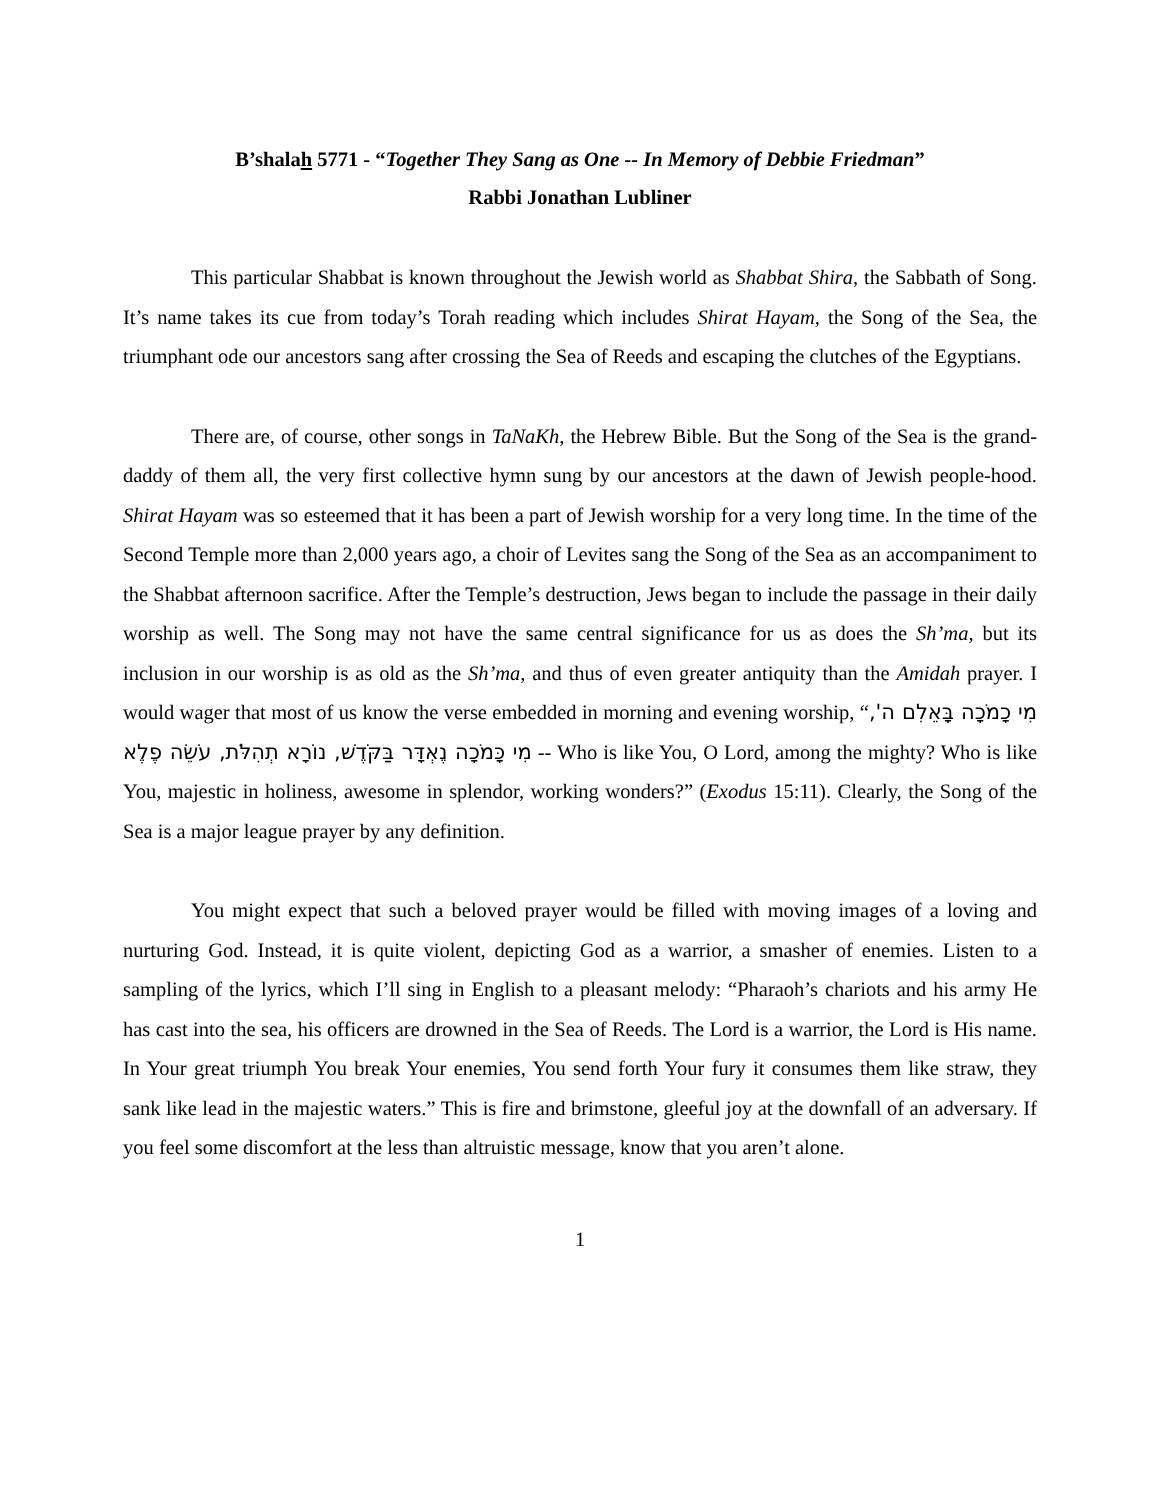B’shalah 5771 - “Together They Sang as One -- In Memory of Debbie Friedman”
Rabbi Jonathan Lubliner
This particular Shabbat is known throughout the Jewish world as Shabbat Shira, the Sabbath of Song. It’s name takes its cue from today’s Torah reading which includes Shirat Hayam, the Song of the Sea, the triumphant ode our ancestors sang after crossing the Sea of Reeds and escaping the clutches of the Egyptians.
There are, of course, other songs in TaNaKh, the Hebrew Bible. But the Song of the Sea is the grand-daddy of them all, the very first collective hymn sung by our ancestors at the dawn of Jewish people-hood. Shirat Hayam was so esteemed that it has been a part of Jewish worship for a very long time. In the time of the Second Temple more than 2,000 years ago, a choir of Levites sang the Song of the Sea as an accompaniment to the Shabbat afternoon sacrifice. After the Temple’s destruction, Jews began to include the passage in their daily worship as well. The Song may not have the same central significance for us as does the Sh’ma, but its inclusion in our worship is as old as the Sh’ma, and thus of even greater antiquity than the Amidah prayer. I would wager that most of us know the verse embedded in morning and evening worship, “מִי כָמֹכָה בָּאֵלִם ה', מִי כָּמֹכָה נֶאְדָּר בַּקֹּדֶשׁ, נוֹרָא תְהִלֹּת, עֹשֵׂה פֶלֶא -- Who is like You, O Lord, among the mighty? Who is like You, majestic in holiness, awesome in splendor, working wonders?” (Exodus 15:11). Clearly, the Song of the Sea is a major league prayer by any definition.
You might expect that such a beloved prayer would be filled with moving images of a loving and nurturing God. Instead, it is quite violent, depicting God as a warrior, a smasher of enemies. Listen to a sampling of the lyrics, which I’ll sing in English to a pleasant melody: “Pharaoh’s chariots and his army He has cast into the sea, his officers are drowned in the Sea of Reeds. The Lord is a warrior, the Lord is His name. In Your great triumph You break Your enemies, You send forth Your fury it consumes them like straw, they sank like lead in the majestic waters.” This is fire and brimstone, gleeful joy at the downfall of an adversary. If you feel some discomfort at the less than altruistic message, know that you aren’t alone.
1